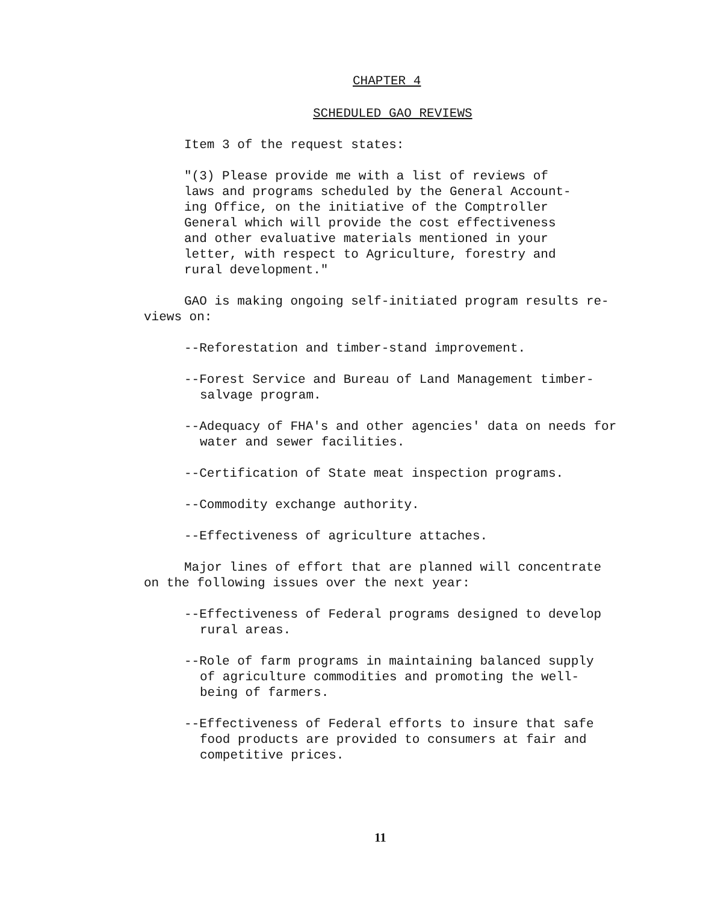CHAPTER 4
SCHEDULED GAO REVIEWS
Item 3 of the request states:
"(3) Please provide me with a list of reviews of
laws and programs scheduled by the General Account-
ing Office, on the initiative of the Comptroller
General which will provide the cost effectiveness
and other evaluative materials mentioned in your
letter, with respect to Agriculture, forestry and
rural development."
GAO is making ongoing self-initiated program results re-
views on:
--Reforestation and timber-stand improvement.
--Forest Service and Bureau of Land Management timber-
salvage program.
--Adequacy of FHA's and other agencies' data on needs for
water and sewer facilities.
--Certification of State meat inspection programs.
--Commodity exchange authority.
--Effectiveness of agriculture attaches.
Major lines of effort that are planned will concentrate
on the following issues over the next year:
--Effectiveness of Federal programs designed to develop
rural areas.
--Role of farm programs in maintaining balanced supply
of agriculture commodities and promoting the well-
being of farmers.
--Effectiveness of Federal efforts to insure that safe
food products are provided to consumers at fair and
competitive prices.
11